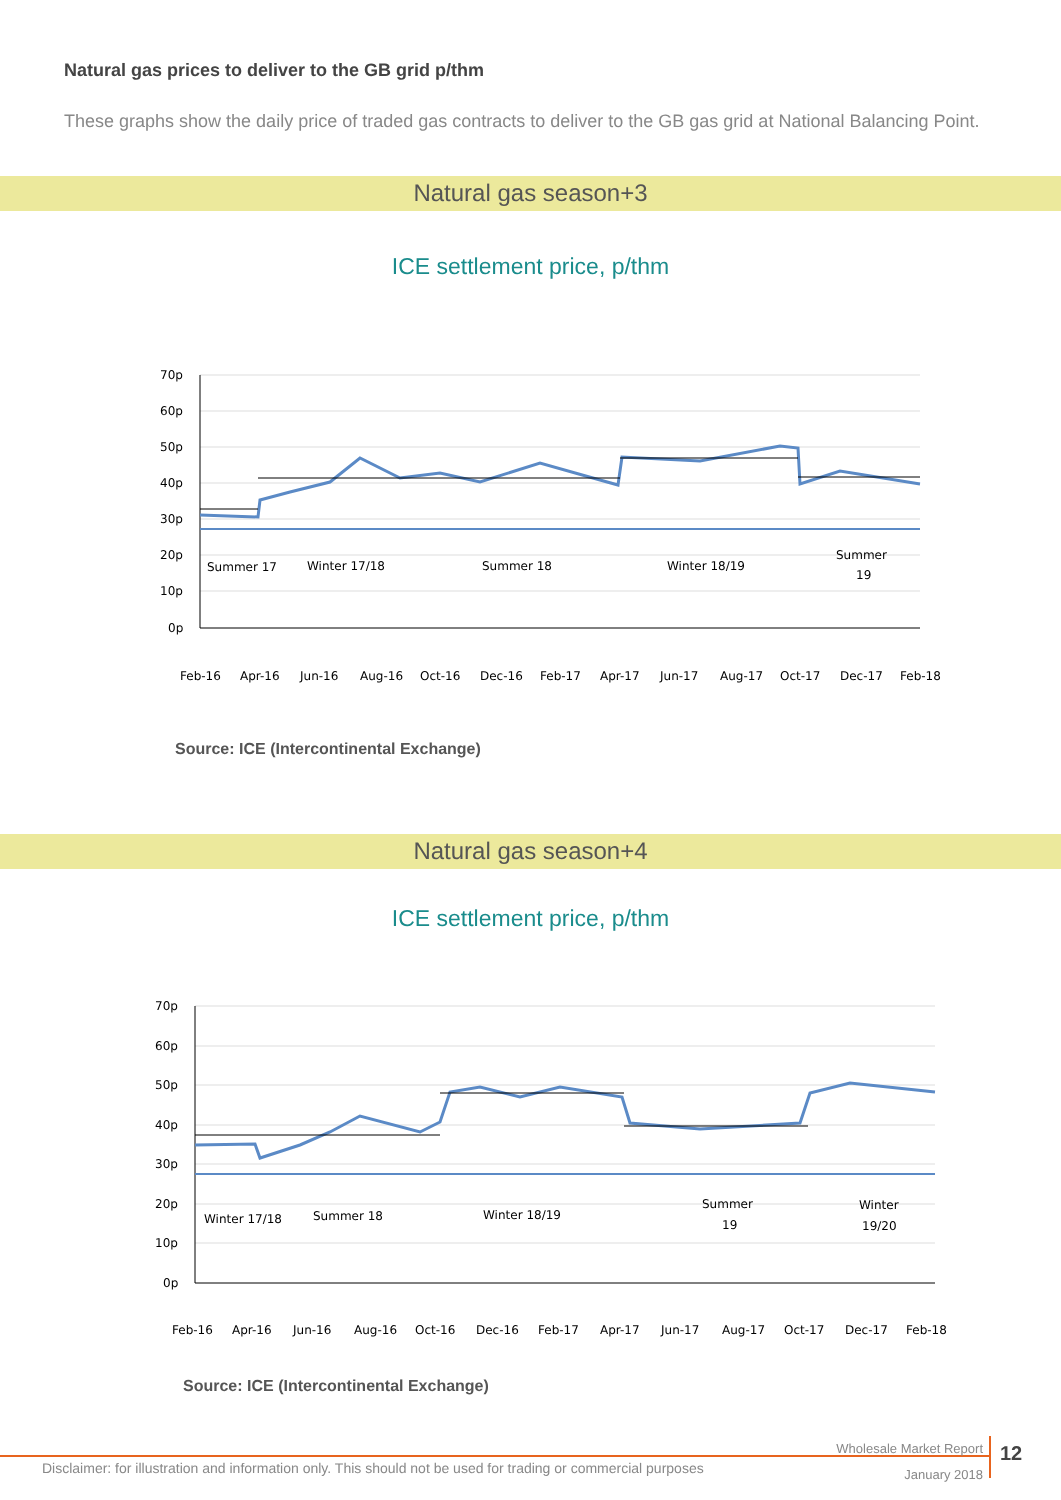Natural gas prices to deliver to the GB grid p/thm
These graphs show the daily price of traded gas contracts to deliver to the GB gas grid at National Balancing Point.
Natural gas season+3
ICE settlement price, p/thm
70p
60p
50p
40p
30p
20p
10p
0p
Summer 17
Winter 17/18
Summer 18
Winter 18/19
Summer
19
Feb-16
Apr-16
Jun-16
Aug-16
Oct-16
Dec-16
Feb-17
Apr-17
Jun-17
Aug-17
Oct-17
Dec-17
Feb-18
Source: ICE (Intercontinental Exchange)
Natural gas season+4
ICE settlement price, p/thm
70p
60p
50p
40p
30p
20p
10p
0p
Winter 17/18
Summer 18
Winter 18/19
Summer
19
Winter
19/20
Feb-16
Apr-16
Jun-16
Aug-16
Oct-16
Dec-16
Feb-17
Apr-17
Jun-17
Aug-17
Oct-17
Dec-17
Feb-18
Source: ICE (Intercontinental Exchange)
Disclaimer: for illustration and information only. This should not be used for trading or commercial purposes
Wholesale Market Report
January 2018
12